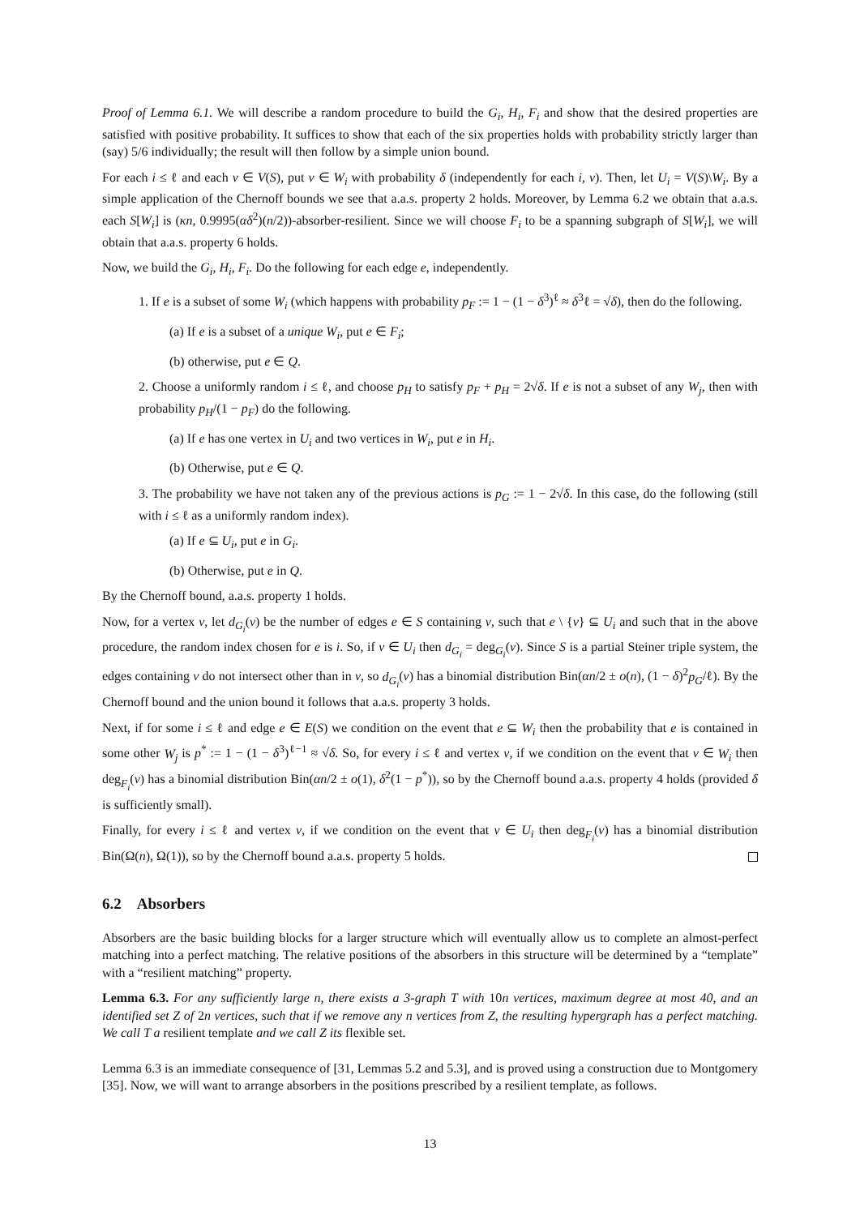Proof of Lemma 6.1. We will describe a random procedure to build the G<sub>i</sub>, H<sub>i</sub>, F<sub>i</sub> and show that the desired properties are satisfied with positive probability. It suffices to show that each of the six properties holds with probability strictly larger than (say) 5/6 individually; the result will then follow by a simple union bound.
For each i ≤ ℓ and each v ∈ V(S), put v ∈ W<sub>i</sub> with probability δ (independently for each i, v). Then, let U<sub>i</sub> = V(S)\W<sub>i</sub>. By a simple application of the Chernoff bounds we see that a.a.s. property 2 holds. Moreover, by Lemma 6.2 we obtain that a.a.s. each S[W<sub>i</sub>] is (κn, 0.9995(αδ<sup>2</sup>)(n/2))-absorber-resilient. Since we will choose F<sub>i</sub> to be a spanning subgraph of S[W<sub>i</sub>], we will obtain that a.a.s. property 6 holds.
Now, we build the G<sub>i</sub>, H<sub>i</sub>, F<sub>i</sub>. Do the following for each edge e, independently.
1. If e is a subset of some W<sub>i</sub> (which happens with probability p<sub>F</sub> := 1 − (1 − δ<sup>3</sup>)<sup>ℓ</sup> ≈ δ<sup>3</sup>ℓ = √δ), then do the following.
(a) If e is a subset of a unique W<sub>i</sub>, put e ∈ F<sub>i</sub>;
(b) otherwise, put e ∈ Q.
2. Choose a uniformly random i ≤ ℓ, and choose p<sub>H</sub> to satisfy p<sub>F</sub> + p<sub>H</sub> = 2√δ. If e is not a subset of any W<sub>j</sub>, then with probability p<sub>H</sub>/(1 − p<sub>F</sub>) do the following.
(a) If e has one vertex in U<sub>i</sub> and two vertices in W<sub>i</sub>, put e in H<sub>i</sub>.
(b) Otherwise, put e ∈ Q.
3. The probability we have not taken any of the previous actions is p<sub>G</sub> := 1 − 2√δ. In this case, do the following (still with i ≤ ℓ as a uniformly random index).
(a) If e ⊆ U<sub>i</sub>, put e in G<sub>i</sub>.
(b) Otherwise, put e in Q.
By the Chernoff bound, a.a.s. property 1 holds.
Now, for a vertex v, let d<sub>G<sub>i</sub></sub>(v) be the number of edges e ∈ S containing v, such that e \ {v} ⊆ U<sub>i</sub> and such that in the above procedure, the random index chosen for e is i. So, if v ∈ U<sub>i</sub> then d<sub>G<sub>i</sub></sub> = deg<sub>G<sub>i</sub></sub>(v). Since S is a partial Steiner triple system, the edges containing v do not intersect other than in v, so d<sub>G<sub>i</sub></sub>(v) has a binomial distribution Bin(αn/2 ± o(n), (1 − δ)<sup>2</sup>p<sub>G</sub>/ℓ). By the Chernoff bound and the union bound it follows that a.a.s. property 3 holds.
Next, if for some i ≤ ℓ and edge e ∈ E(S) we condition on the event that e ⊆ W<sub>i</sub> then the probability that e is contained in some other W<sub>j</sub> is p<sup>*</sup> := 1 − (1 − δ<sup>3</sup>)<sup>ℓ−1</sup> ≈ √δ. So, for every i ≤ ℓ and vertex v, if we condition on the event that v ∈ W<sub>i</sub> then deg<sub>F<sub>i</sub></sub>(v) has a binomial distribution Bin(αn/2 ± o(1), δ<sup>2</sup>(1 − p<sup>*</sup>)), so by the Chernoff bound a.a.s. property 4 holds (provided δ is sufficiently small).
Finally, for every i ≤ ℓ and vertex v, if we condition on the event that v ∈ U<sub>i</sub> then deg<sub>F<sub>i</sub></sub>(v) has a binomial distribution Bin(Ω(n), Ω(1)), so by the Chernoff bound a.a.s. property 5 holds.
6.2 Absorbers
Absorbers are the basic building blocks for a larger structure which will eventually allow us to complete an almost-perfect matching into a perfect matching. The relative positions of the absorbers in this structure will be determined by a “template” with a “resilient matching” property.
Lemma 6.3. For any sufficiently large n, there exists a 3-graph T with 10n vertices, maximum degree at most 40, and an identified set Z of 2n vertices, such that if we remove any n vertices from Z, the resulting hypergraph has a perfect matching. We call T a resilient template and we call Z its flexible set.
Lemma 6.3 is an immediate consequence of [31, Lemmas 5.2 and 5.3], and is proved using a construction due to Montgomery [35]. Now, we will want to arrange absorbers in the positions prescribed by a resilient template, as follows.
13